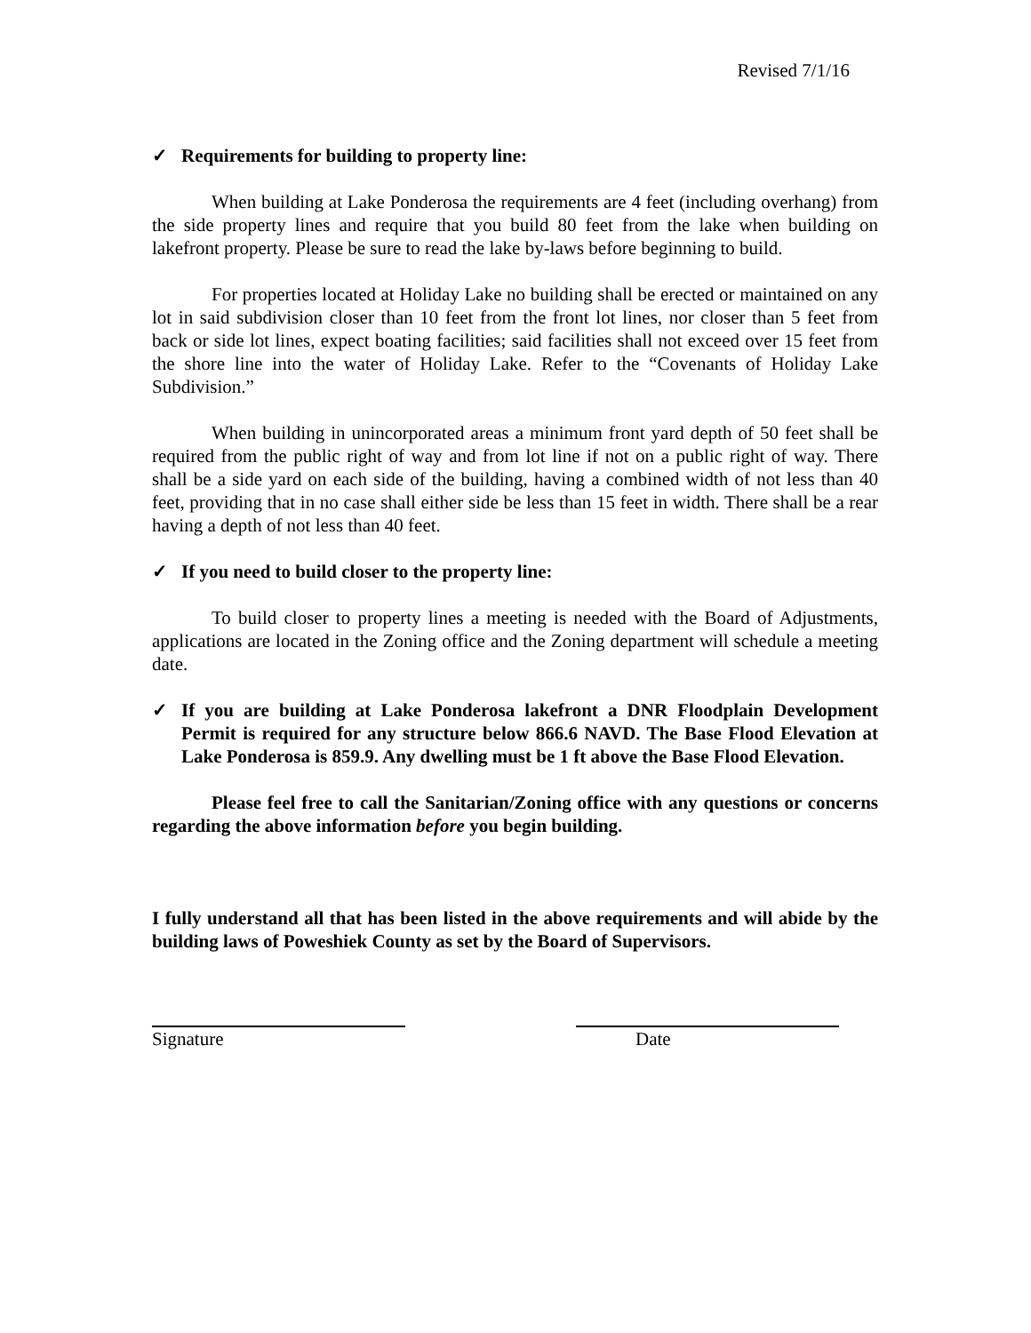Revised 7/1/16
✓ Requirements for building to property line:
When building at Lake Ponderosa the requirements are 4 feet (including overhang) from the side property lines and require that you build 80 feet from the lake when building on lakefront property. Please be sure to read the lake by-laws before beginning to build.
For properties located at Holiday Lake no building shall be erected or maintained on any lot in said subdivision closer than 10 feet from the front lot lines, nor closer than 5 feet from back or side lot lines, expect boating facilities; said facilities shall not exceed over 15 feet from the shore line into the water of Holiday Lake. Refer to the “Covenants of Holiday Lake Subdivision.”
When building in unincorporated areas a minimum front yard depth of 50 feet shall be required from the public right of way and from lot line if not on a public right of way. There shall be a side yard on each side of the building, having a combined width of not less than 40 feet, providing that in no case shall either side be less than 15 feet in width. There shall be a rear having a depth of not less than 40 feet.
✓ If you need to build closer to the property line:
To build closer to property lines a meeting is needed with the Board of Adjustments, applications are located in the Zoning office and the Zoning department will schedule a meeting date.
✓ If you are building at Lake Ponderosa lakefront a DNR Floodplain Development Permit is required for any structure below 866.6 NAVD. The Base Flood Elevation at Lake Ponderosa is 859.9. Any dwelling must be 1 ft above the Base Flood Elevation.
Please feel free to call the Sanitarian/Zoning office with any questions or concerns regarding the above information before you begin building.
I fully understand all that has been listed in the above requirements and will abide by the building laws of Poweshiek County as set by the Board of Supervisors.
Signature Date